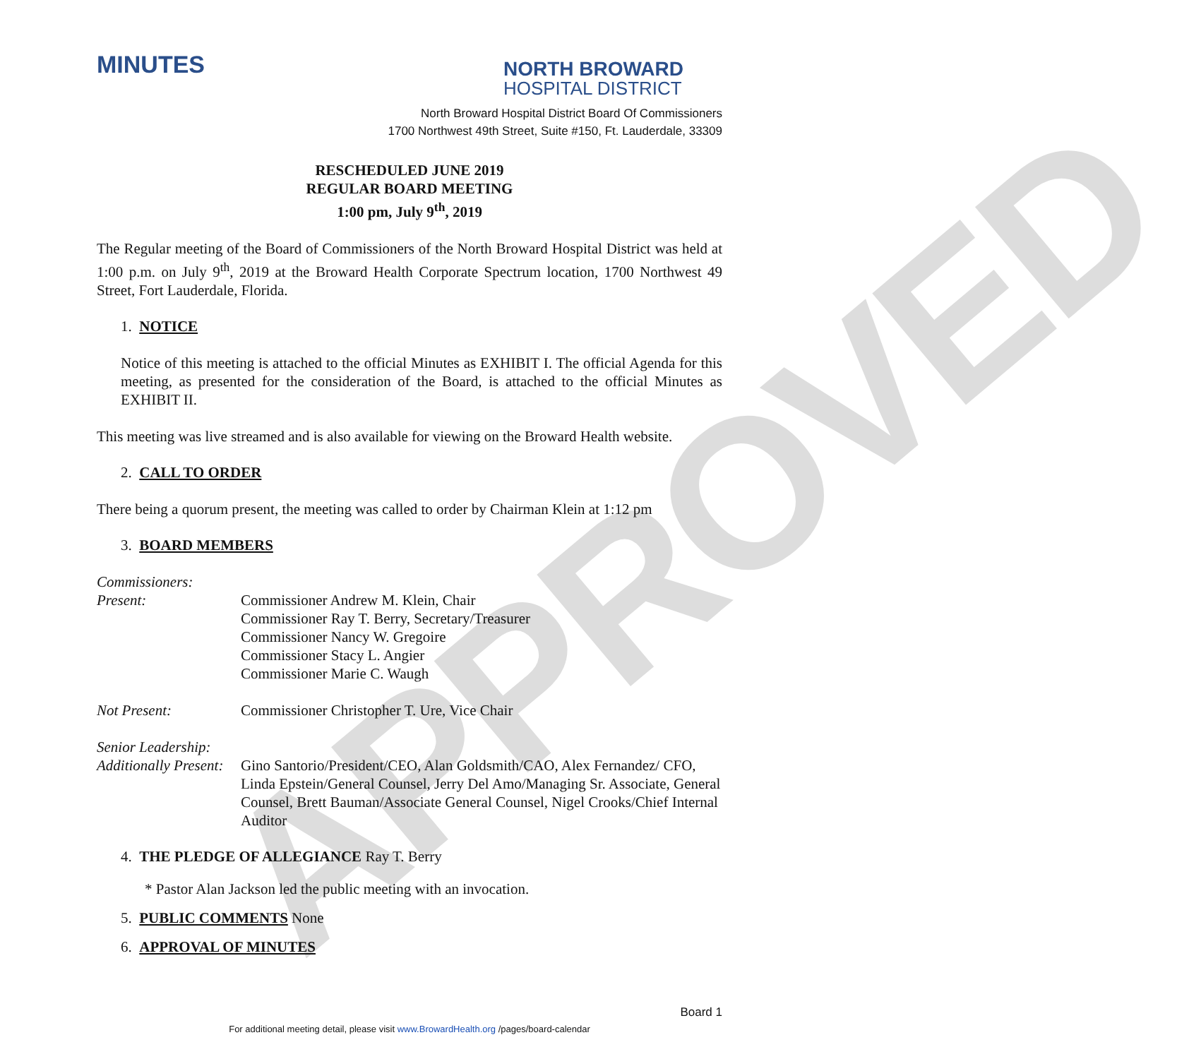APPROVED
MINUTES
NORTH BROWARD
HOSPITAL DISTRICT
North Broward Hospital District Board Of Commissioners
1700 Northwest 49th Street, Suite #150, Ft. Lauderdale, 33309
RESCHEDULED JUNE 2019
REGULAR BOARD MEETING
1:00 pm, July 9<sup>th</sup>, 2019
The Regular meeting of the Board of Commissioners of the North Broward Hospital District was held at 1:00 p.m. on July 9<sup>th</sup>, 2019 at the Broward Health Corporate Spectrum location, 1700 Northwest 49 Street, Fort Lauderdale, Florida.
1. NOTICE
Notice of this meeting is attached to the official Minutes as EXHIBIT I. The official Agenda for this meeting, as presented for the consideration of the Board, is attached to the official Minutes as EXHIBIT II.
This meeting was live streamed and is also available for viewing on the Broward Health website.
2. CALL TO ORDER
There being a quorum present, the meeting was called to order by Chairman Klein at 1:12 pm
3. BOARD MEMBERS
Commissioners:
Present: Commissioner Andrew M. Klein, Chair
Commissioner Ray T. Berry, Secretary/Treasurer
Commissioner Nancy W. Gregoire
Commissioner Stacy L. Angier
Commissioner Marie C. Waugh
Not Present: Commissioner Christopher T. Ure, Vice Chair
Senior Leadership:
Additionally Present:
Gino Santorio/President/CEO, Alan Goldsmith/CAO, Alex Fernandez/ CFO, Linda Epstein/General Counsel, Jerry Del Amo/Managing Sr. Associate, General Counsel, Brett Bauman/Associate General Counsel, Nigel Crooks/Chief Internal Auditor
4. THE PLEDGE OF ALLEGIANCE Ray T. Berry
* Pastor Alan Jackson led the public meeting with an invocation.
5. PUBLIC COMMENTS None
6. APPROVAL OF MINUTES
Board 1
For additional meeting detail, please visit www.BrowardHealth.org /pages/board-calendar